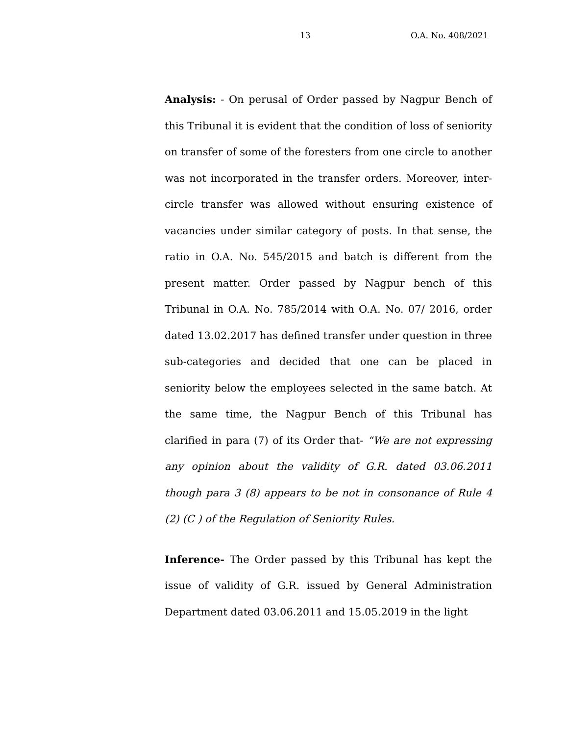13 O.A. No. 408/2021
Analysis: - On perusal of Order passed by Nagpur Bench of this Tribunal it is evident that the condition of loss of seniority on transfer of some of the foresters from one circle to another was not incorporated in the transfer orders. Moreover, inter-circle transfer was allowed without ensuring existence of vacancies under similar category of posts. In that sense, the ratio in O.A. No. 545/2015 and batch is different from the present matter. Order passed by Nagpur bench of this Tribunal in O.A. No. 785/2014 with O.A. No. 07/ 2016, order dated 13.02.2017 has defined transfer under question in three sub-categories and decided that one can be placed in seniority below the employees selected in the same batch. At the same time, the Nagpur Bench of this Tribunal has clarified in para (7) of its Order that- “We are not expressing any opinion about the validity of G.R. dated 03.06.2011 though para 3 (8) appears to be not in consonance of Rule 4 (2) (C ) of the Regulation of Seniority Rules.
Inference- The Order passed by this Tribunal has kept the issue of validity of G.R. issued by General Administration Department dated 03.06.2011 and 15.05.2019 in the light